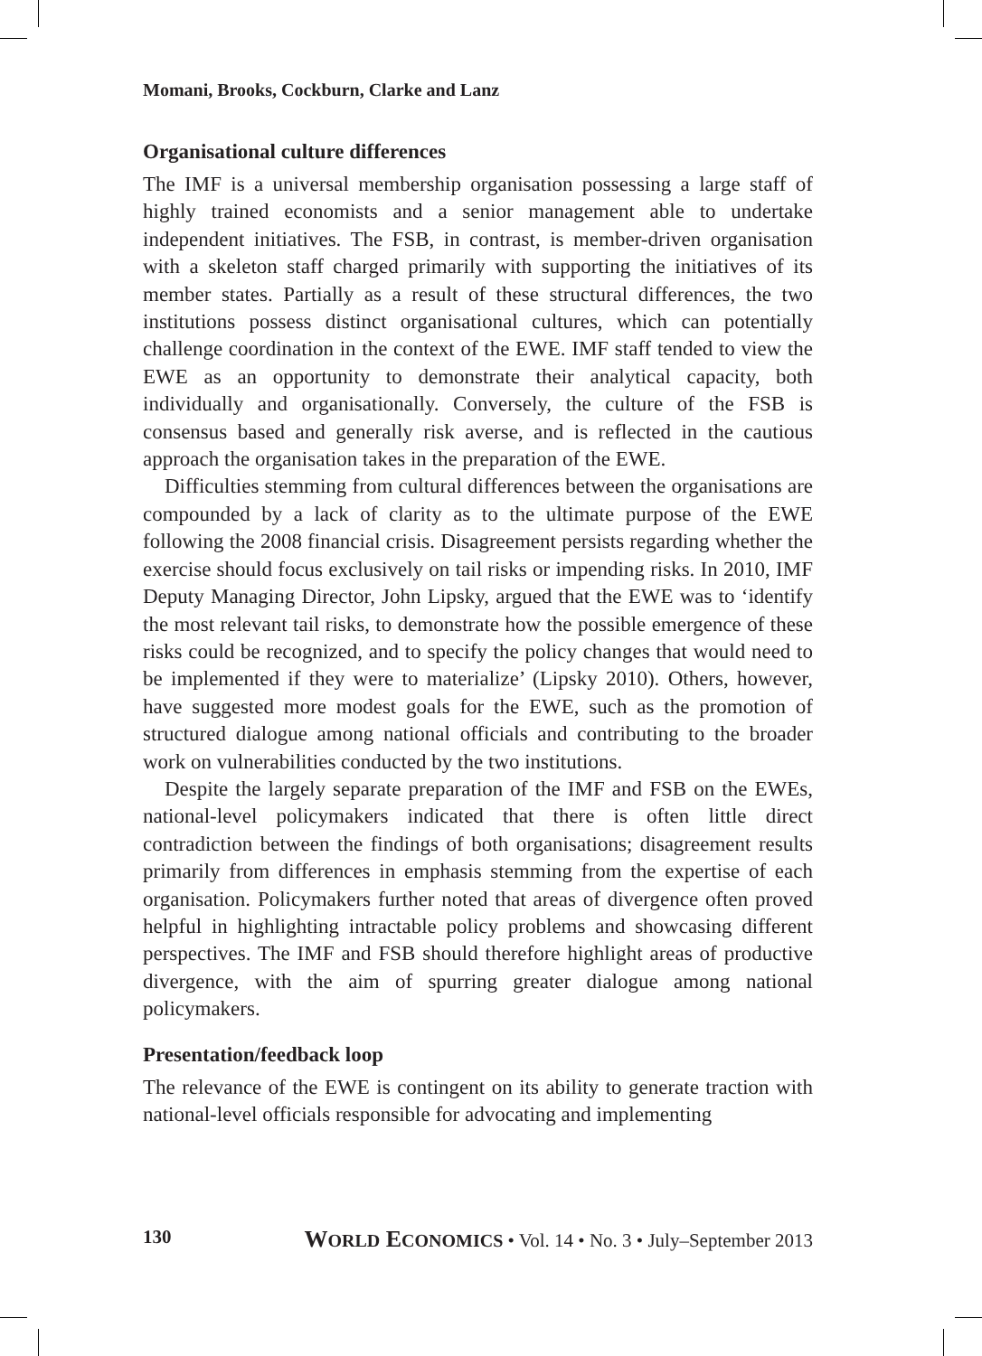Momani, Brooks, Cockburn, Clarke and Lanz
Organisational culture differences
The IMF is a universal membership organisation possessing a large staff of highly trained economists and a senior management able to undertake independent initiatives. The FSB, in contrast, is member-driven organisation with a skeleton staff charged primarily with supporting the initiatives of its member states. Partially as a result of these structural differences, the two institutions possess distinct organisational cultures, which can potentially challenge coordination in the context of the EWE. IMF staff tended to view the EWE as an opportunity to demonstrate their analytical capacity, both individually and organisationally. Conversely, the culture of the FSB is consensus based and generally risk averse, and is reflected in the cautious approach the organisation takes in the preparation of the EWE.
Difficulties stemming from cultural differences between the organisations are compounded by a lack of clarity as to the ultimate purpose of the EWE following the 2008 financial crisis. Disagreement persists regarding whether the exercise should focus exclusively on tail risks or impending risks. In 2010, IMF Deputy Managing Director, John Lipsky, argued that the EWE was to ‘identify the most relevant tail risks, to demonstrate how the possible emergence of these risks could be recognized, and to specify the policy changes that would need to be implemented if they were to materialize’ (Lipsky 2010). Others, however, have suggested more modest goals for the EWE, such as the promotion of structured dialogue among national officials and contributing to the broader work on vulnerabilities conducted by the two institutions.
Despite the largely separate preparation of the IMF and FSB on the EWEs, national-level policymakers indicated that there is often little direct contradiction between the findings of both organisations; disagreement results primarily from differences in emphasis stemming from the expertise of each organisation. Policymakers further noted that areas of divergence often proved helpful in highlighting intractable policy problems and showcasing different perspectives. The IMF and FSB should therefore highlight areas of productive divergence, with the aim of spurring greater dialogue among national policymakers.
Presentation/feedback loop
The relevance of the EWE is contingent on its ability to generate traction with national-level officials responsible for advocating and implementing
130 WORLD ECONOMICS • Vol. 14 • No. 3 • July–September 2013